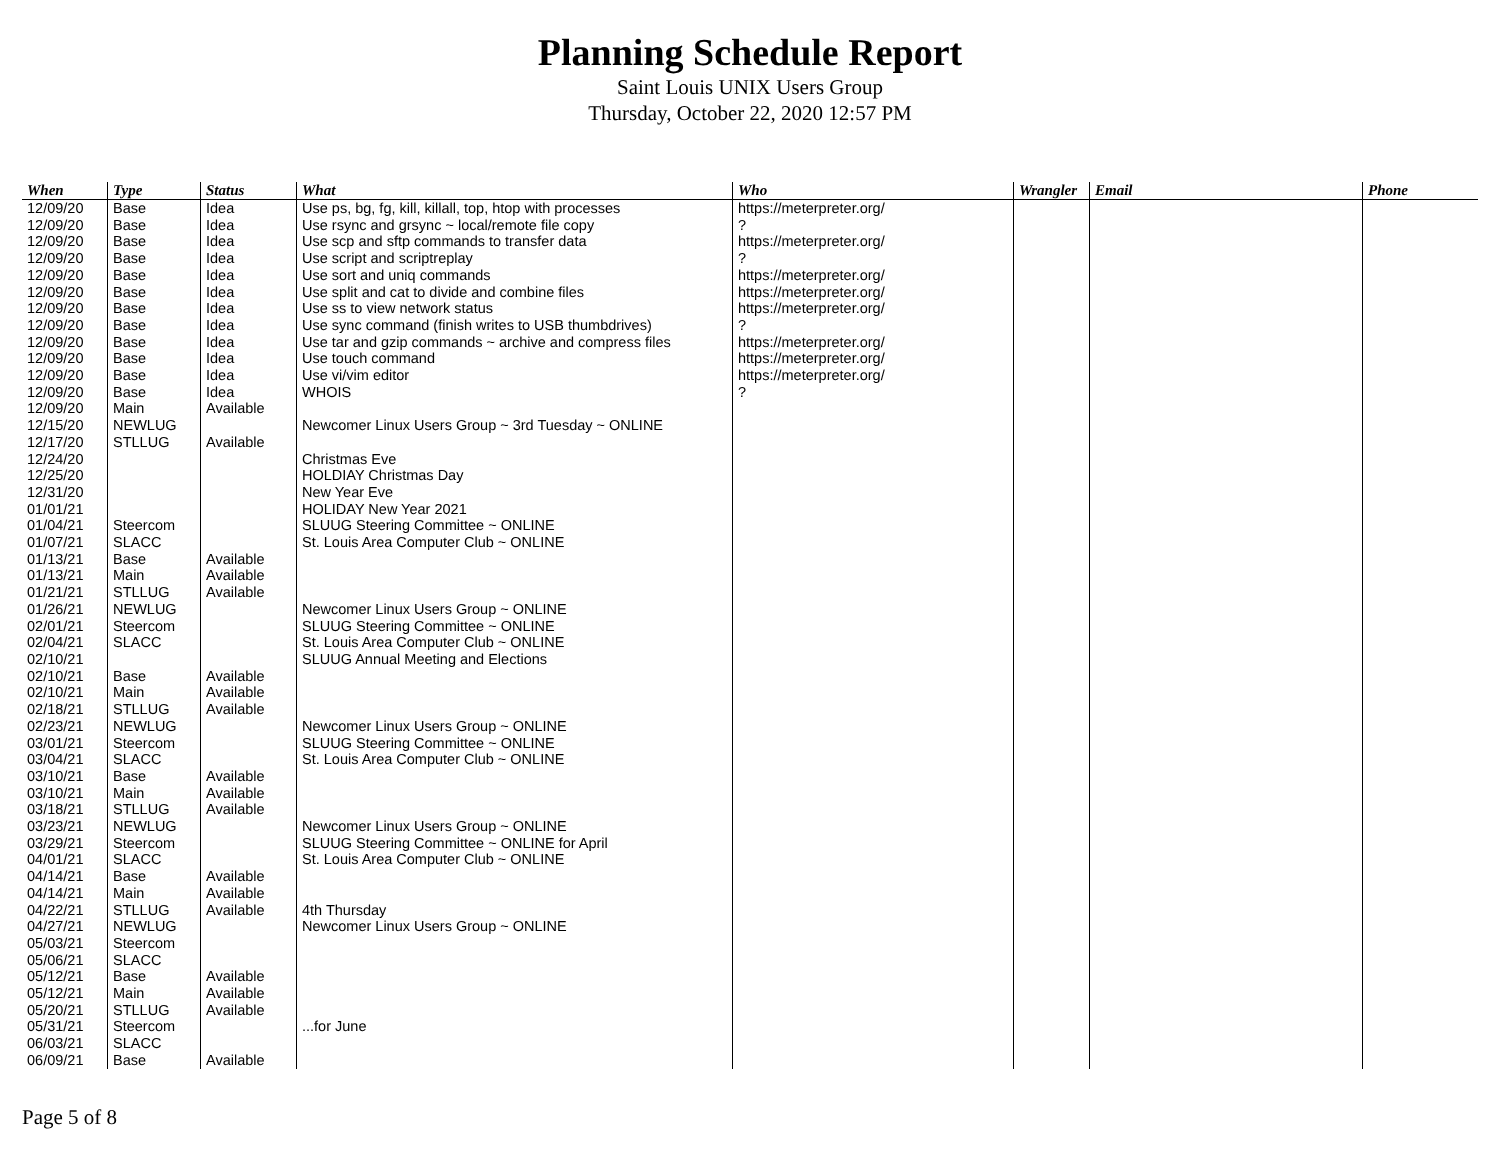Planning Schedule Report
Saint Louis UNIX Users Group
Thursday, October 22, 2020 12:57 PM
| When | Type | Status | What | Who | Wrangler | Email | Phone |
| --- | --- | --- | --- | --- | --- | --- | --- |
| 12/09/20 | Base | Idea | Use ps, bg, fg, kill, killall, top, htop with processes | https://meterpreter.org/ | | | |
| 12/09/20 | Base | Idea | Use rsync and grsync ~ local/remote file copy | ? | | | |
| 12/09/20 | Base | Idea | Use scp and sftp commands to transfer data | https://meterpreter.org/ | | | |
| 12/09/20 | Base | Idea | Use script and scriptreplay | ? | | | |
| 12/09/20 | Base | Idea | Use sort and uniq commands | https://meterpreter.org/ | | | |
| 12/09/20 | Base | Idea | Use split and cat to divide and combine files | https://meterpreter.org/ | | | |
| 12/09/20 | Base | Idea | Use ss to view network status | https://meterpreter.org/ | | | |
| 12/09/20 | Base | Idea | Use sync command (finish writes to USB thumbdrives) | ? | | | |
| 12/09/20 | Base | Idea | Use tar and gzip commands ~ archive and compress files | https://meterpreter.org/ | | | |
| 12/09/20 | Base | Idea | Use touch command | https://meterpreter.org/ | | | |
| 12/09/20 | Base | Idea | Use vi/vim editor | https://meterpreter.org/ | | | |
| 12/09/20 | Base | Idea | WHOIS | ? | | | |
| 12/09/20 | Main | Available | | | | | |
| 12/15/20 | NEWLUG | | Newcomer Linux Users Group ~ 3rd Tuesday ~ ONLINE | | | | |
| 12/17/20 | STLLUG | Available | | | | | |
| 12/24/20 | | | Christmas Eve | | | | |
| 12/25/20 | | | HOLDIAY Christmas Day | | | | |
| 12/31/20 | | | New Year Eve | | | | |
| 01/01/21 | | | HOLIDAY New Year 2021 | | | | |
| 01/04/21 | Steercom | | SLUUG Steering Committee ~ ONLINE | | | | |
| 01/07/21 | SLACC | | St. Louis Area Computer Club ~ ONLINE | | | | |
| 01/13/21 | Base | Available | | | | | |
| 01/13/21 | Main | Available | | | | | |
| 01/21/21 | STLLUG | Available | | | | | |
| 01/26/21 | NEWLUG | | Newcomer Linux Users Group ~ ONLINE | | | | |
| 02/01/21 | Steercom | | SLUUG Steering Committee ~ ONLINE | | | | |
| 02/04/21 | SLACC | | St. Louis Area Computer Club ~ ONLINE | | | | |
| 02/10/21 | | | SLUUG Annual Meeting and Elections | | | | |
| 02/10/21 | Base | Available | | | | | |
| 02/10/21 | Main | Available | | | | | |
| 02/18/21 | STLLUG | Available | | | | | |
| 02/23/21 | NEWLUG | | Newcomer Linux Users Group ~ ONLINE | | | | |
| 03/01/21 | Steercom | | SLUUG Steering Committee ~ ONLINE | | | | |
| 03/04/21 | SLACC | | St. Louis Area Computer Club ~ ONLINE | | | | |
| 03/10/21 | Base | Available | | | | | |
| 03/10/21 | Main | Available | | | | | |
| 03/18/21 | STLLUG | Available | | | | | |
| 03/23/21 | NEWLUG | | Newcomer Linux Users Group ~ ONLINE | | | | |
| 03/29/21 | Steercom | | SLUUG Steering Committee ~ ONLINE for April | | | | |
| 04/01/21 | SLACC | | St. Louis Area Computer Club ~ ONLINE | | | | |
| 04/14/21 | Base | Available | | | | | |
| 04/14/21 | Main | Available | | | | | |
| 04/22/21 | STLLUG | Available | 4th Thursday | | | | |
| 04/27/21 | NEWLUG | | Newcomer Linux Users Group ~ ONLINE | | | | |
| 05/03/21 | Steercom | | | | | | |
| 05/06/21 | SLACC | | | | | | |
| 05/12/21 | Base | Available | | | | | |
| 05/12/21 | Main | Available | | | | | |
| 05/20/21 | STLLUG | Available | | | | | |
| 05/31/21 | Steercom | | ...for June | | | | |
| 06/03/21 | SLACC | | | | | | |
| 06/09/21 | Base | Available | | | | | |
Page 5 of 8